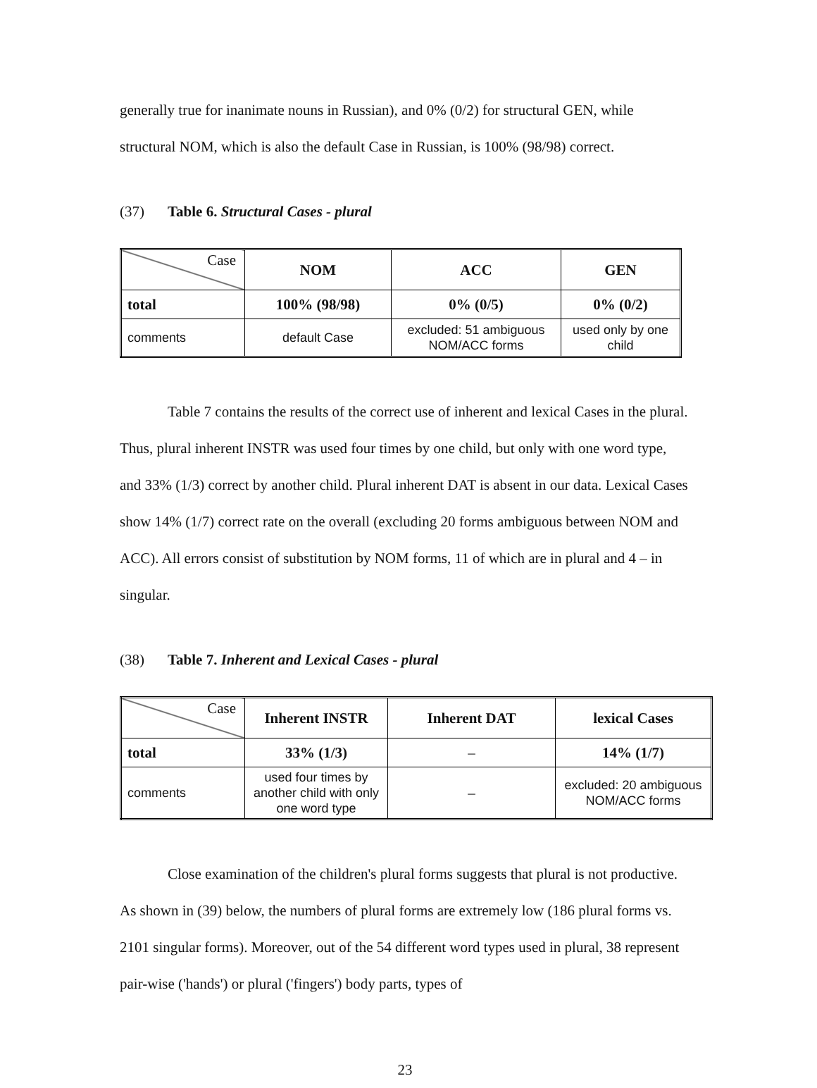generally true for inanimate nouns in Russian), and 0% (0/2) for structural GEN, while structural NOM, which is also the default Case in Russian, is 100% (98/98) correct.
(37) Table 6. Structural Cases - plural
| Case | NOM | ACC | GEN |
| --- | --- | --- | --- |
| total | 100% (98/98) | 0% (0/5) | 0% (0/2) |
| comments | default Case | excluded: 51 ambiguous NOM/ACC forms | used only by one child |
Table 7 contains the results of the correct use of inherent and lexical Cases in the plural. Thus, plural inherent INSTR was used four times by one child, but only with one word type, and 33% (1/3) correct by another child. Plural inherent DAT is absent in our data. Lexical Cases show 14% (1/7) correct rate on the overall (excluding 20 forms ambiguous between NOM and ACC). All errors consist of substitution by NOM forms, 11 of which are in plural and 4 – in singular.
(38) Table 7. Inherent and Lexical Cases - plural
| Case | Inherent INSTR | Inherent DAT | lexical Cases |
| --- | --- | --- | --- |
| total | 33% (1/3) | – | 14% (1/7) |
| comments | used four times by another child with only one word type | – | excluded: 20 ambiguous NOM/ACC forms |
Close examination of the children's plural forms suggests that plural is not productive. As shown in (39) below, the numbers of plural forms are extremely low (186 plural forms vs. 2101 singular forms). Moreover, out of the 54 different word types used in plural, 38 represent pair-wise ('hands') or plural ('fingers') body parts, types of
23